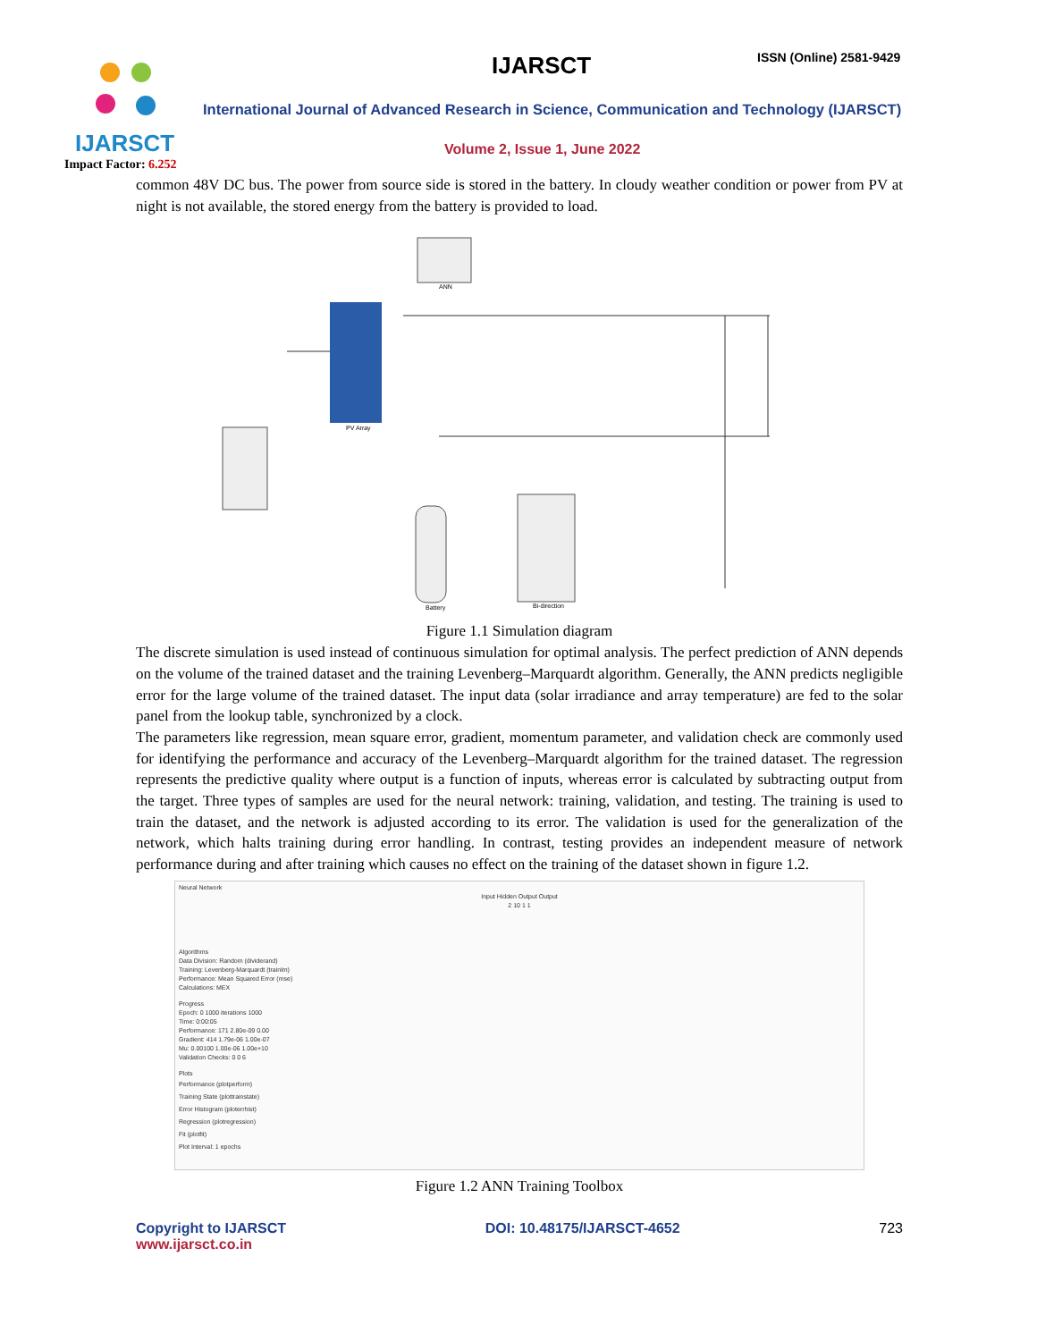IJARSCT
Impact Factor: 6.252
IJARSCT ISSN (Online) 2581-9429
International Journal of Advanced Research in Science, Communication and Technology (IJARSCT)
Volume 2, Issue 1, June 2022
common 48V DC bus. The power from source side is stored in the battery. In cloudy weather condition or power from PV at night is not available, the stored energy from the battery is provided to load.
PV Array
ANN
Bi-direction
Battery
Figure 1.1 Simulation diagram
The discrete simulation is used instead of continuous simulation for optimal analysis. The perfect prediction of ANN depends on the volume of the trained dataset and the training Levenberg–Marquardt algorithm. Generally, the ANN predicts negligible error for the large volume of the trained dataset. The input data (solar irradiance and array temperature) are fed to the solar panel from the lookup table, synchronized by a clock.
The parameters like regression, mean square error, gradient, momentum parameter, and validation check are commonly used for identifying the performance and accuracy of the Levenberg–Marquardt algorithm for the trained dataset. The regression represents the predictive quality where output is a function of inputs, whereas error is calculated by subtracting output from the target. Three types of samples are used for the neural network: training, validation, and testing. The training is used to train the dataset, and the network is adjusted according to its error. The validation is used for the generalization of the network, which halts training during error handling. In contrast, testing provides an independent measure of network performance during and after training which causes no effect on the training of the dataset shown in figure 1.2.
Neural Network
Input Hidden Output Output
2 10 1 1
Algorithms
Data Division: Random (dividerand)
Training: Levenberg-Marquardt (trainlm)
Performance: Mean Squared Error (mse)
Calculations: MEX
Progress
Epoch: 0 1000 iterations 1000
Time: 0:00:05
Performance: 171 2.80e-09 0.00
Gradient: 414 1.79e-06 1.00e-07
Mu: 0.00100 1.00e-06 1.00e+10
Validation Checks: 0 0 6
Plots
Performance (plotperform)
Training State (plottrainstate)
Error Histogram (ploterrhist)
Regression (plotregression)
Fit (plotfit)
Plot Interval: 1 epochs
Figure 1.2 ANN Training Toolbox
Copyright to IJARSCT
www.ijarsct.co.in
DOI: 10.48175/IJARSCT-4652 723